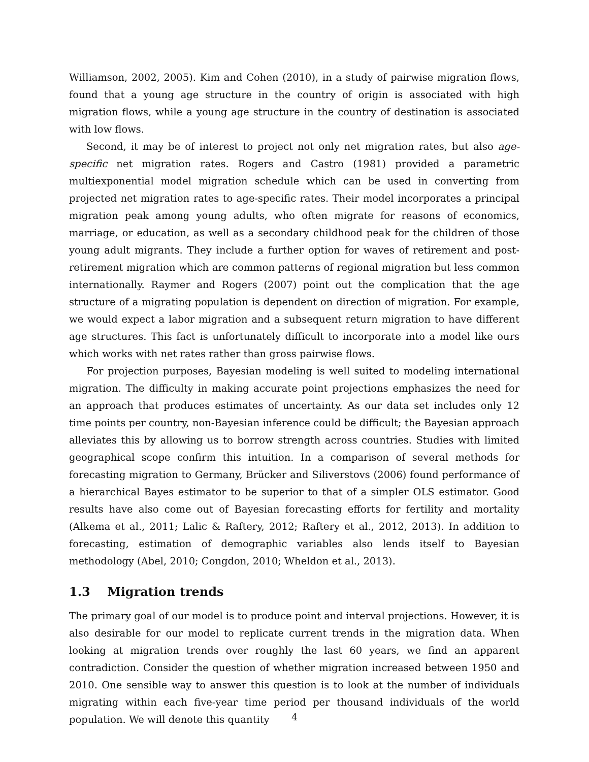Williamson, 2002, 2005). Kim and Cohen (2010), in a study of pairwise migration flows, found that a young age structure in the country of origin is associated with high migration flows, while a young age structure in the country of destination is associated with low flows.
Second, it may be of interest to project not only net migration rates, but also age-specific net migration rates. Rogers and Castro (1981) provided a parametric multiexponential model migration schedule which can be used in converting from projected net migration rates to age-specific rates. Their model incorporates a principal migration peak among young adults, who often migrate for reasons of economics, marriage, or education, as well as a secondary childhood peak for the children of those young adult migrants. They include a further option for waves of retirement and post-retirement migration which are common patterns of regional migration but less common internationally. Raymer and Rogers (2007) point out the complication that the age structure of a migrating population is dependent on direction of migration. For example, we would expect a labor migration and a subsequent return migration to have different age structures. This fact is unfortunately difficult to incorporate into a model like ours which works with net rates rather than gross pairwise flows.
For projection purposes, Bayesian modeling is well suited to modeling international migration. The difficulty in making accurate point projections emphasizes the need for an approach that produces estimates of uncertainty. As our data set includes only 12 time points per country, non-Bayesian inference could be difficult; the Bayesian approach alleviates this by allowing us to borrow strength across countries. Studies with limited geographical scope confirm this intuition. In a comparison of several methods for forecasting migration to Germany, Brücker and Siliverstovs (2006) found performance of a hierarchical Bayes estimator to be superior to that of a simpler OLS estimator. Good results have also come out of Bayesian forecasting efforts for fertility and mortality (Alkema et al., 2011; Lalic & Raftery, 2012; Raftery et al., 2012, 2013). In addition to forecasting, estimation of demographic variables also lends itself to Bayesian methodology (Abel, 2010; Congdon, 2010; Wheldon et al., 2013).
1.3 Migration trends
The primary goal of our model is to produce point and interval projections. However, it is also desirable for our model to replicate current trends in the migration data. When looking at migration trends over roughly the last 60 years, we find an apparent contradiction. Consider the question of whether migration increased between 1950 and 2010. One sensible way to answer this question is to look at the number of individuals migrating within each five-year time period per thousand individuals of the world population. We will denote this quantity
4